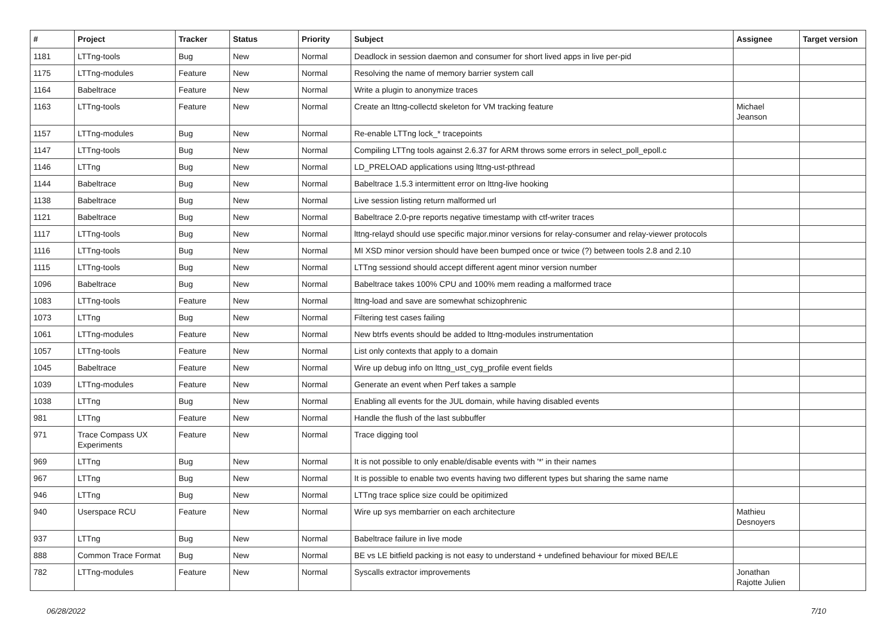| # | Project | Tracker | Status | Priority | Subject | Assignee | Target version |
| --- | --- | --- | --- | --- | --- | --- | --- |
| 1181 | LTTng-tools | Bug | New | Normal | Deadlock in session daemon and consumer for short lived apps in live per-pid | | |
| 1175 | LTTng-modules | Feature | New | Normal | Resolving the name of memory barrier system call | | |
| 1164 | Babeltrace | Feature | New | Normal | Write a plugin to anonymize traces | | |
| 1163 | LTTng-tools | Feature | New | Normal | Create an lttng-collectd skeleton for VM tracking feature | Michael Jeanson | |
| 1157 | LTTng-modules | Bug | New | Normal | Re-enable LTTng lock_* tracepoints | | |
| 1147 | LTTng-tools | Bug | New | Normal | Compiling LTTng tools against 2.6.37 for ARM throws some errors in select_poll_epoll.c | | |
| 1146 | LTTng | Bug | New | Normal | LD_PRELOAD applications using lttng-ust-pthread | | |
| 1144 | Babeltrace | Bug | New | Normal | Babeltrace 1.5.3 intermittent error on lttng-live hooking | | |
| 1138 | Babeltrace | Bug | New | Normal | Live session listing return malformed url | | |
| 1121 | Babeltrace | Bug | New | Normal | Babeltrace 2.0-pre reports negative timestamp with ctf-writer traces | | |
| 1117 | LTTng-tools | Bug | New | Normal | lttng-relayd should use specific major.minor versions for relay-consumer and relay-viewer protocols | | |
| 1116 | LTTng-tools | Bug | New | Normal | MI XSD minor version should have been bumped once or twice (?) between tools 2.8 and 2.10 | | |
| 1115 | LTTng-tools | Bug | New | Normal | LTTng sessiond should accept different agent minor version number | | |
| 1096 | Babeltrace | Bug | New | Normal | Babeltrace takes 100% CPU and 100% mem reading a malformed trace | | |
| 1083 | LTTng-tools | Feature | New | Normal | lttng-load and save are somewhat schizophrenic | | |
| 1073 | LTTng | Bug | New | Normal | Filtering test cases failing | | |
| 1061 | LTTng-modules | Feature | New | Normal | New btrfs events should be added to lttng-modules instrumentation | | |
| 1057 | LTTng-tools | Feature | New | Normal | List only contexts that apply to a domain | | |
| 1045 | Babeltrace | Feature | New | Normal | Wire up debug info on lttng_ust_cyg_profile event fields | | |
| 1039 | LTTng-modules | Feature | New | Normal | Generate an event when Perf takes a sample | | |
| 1038 | LTTng | Bug | New | Normal | Enabling all events for the JUL domain, while having disabled events | | |
| 981 | LTTng | Feature | New | Normal | Handle the flush of the last subbuffer | | |
| 971 | Trace Compass UX Experiments | Feature | New | Normal | Trace digging tool | | |
| 969 | LTTng | Bug | New | Normal | It is not possible to only enable/disable events with '*' in their names | | |
| 967 | LTTng | Bug | New | Normal | It is possible to enable two events having two different types but sharing the same name | | |
| 946 | LTTng | Bug | New | Normal | LTTng trace splice size could be opitimized | | |
| 940 | Userspace RCU | Feature | New | Normal | Wire up sys membarrier on each architecture | Mathieu Desnoyers | |
| 937 | LTTng | Bug | New | Normal | Babeltrace failure in live mode | | |
| 888 | Common Trace Format | Bug | New | Normal | BE vs LE bitfield packing is not easy to understand + undefined behaviour for mixed BE/LE | | |
| 782 | LTTng-modules | Feature | New | Normal | Syscalls extractor improvements | Jonathan Rajotte Julien | |
06/28/2022 7/10